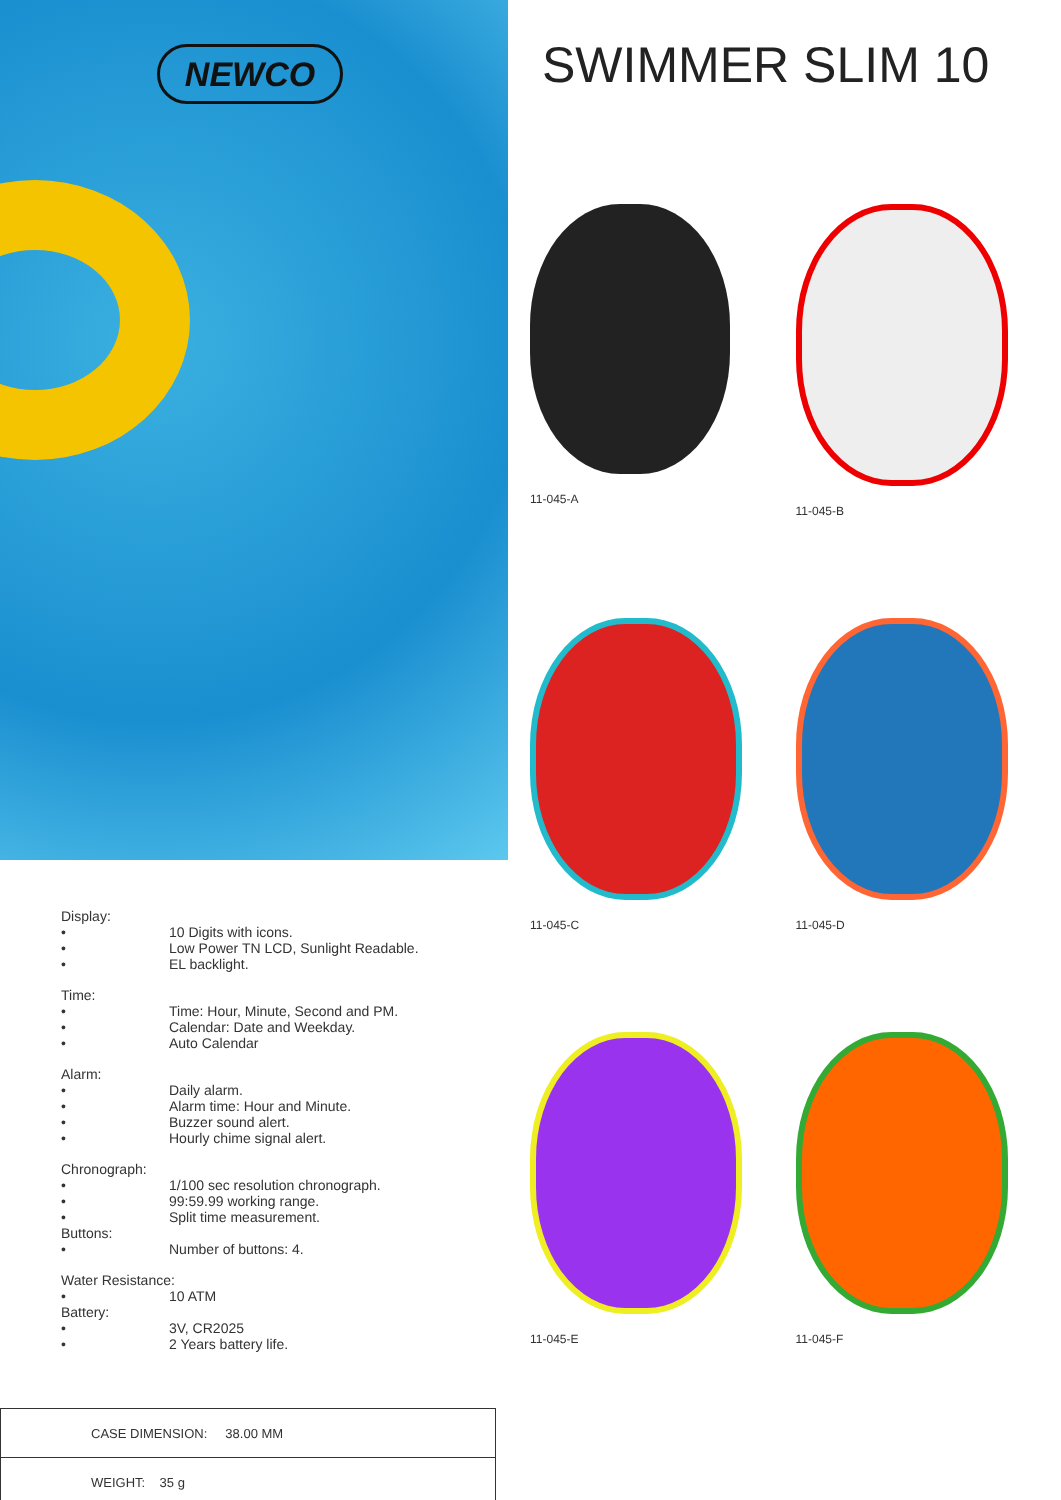NEWCO
Display:
• 10 Digits with icons.
• Low Power TN LCD, Sunlight Readable.
• EL backlight.
Time:
• Time: Hour, Minute, Second and PM.
• Calendar: Date and Weekday.
• Auto Calendar
Alarm:
• Daily alarm.
• Alarm time: Hour and Minute.
• Buzzer sound alert.
• Hourly chime signal alert.
Chronograph:
• 1/100 sec resolution chronograph.
• 99:59.99 working range.
• Split time measurement.
Buttons:
• Number of buttons: 4.
Water Resistance:
• 10 ATM
Battery:
• 3V, CR2025
• 2 Years battery life.
| CASE DIMENSION: 38.00 MM |
| WEIGHT: 35 g |
SWIMMER SLIM 10
11-045-A
11-045-B
11-045-C
11-045-D
11-045-E
11-045-F